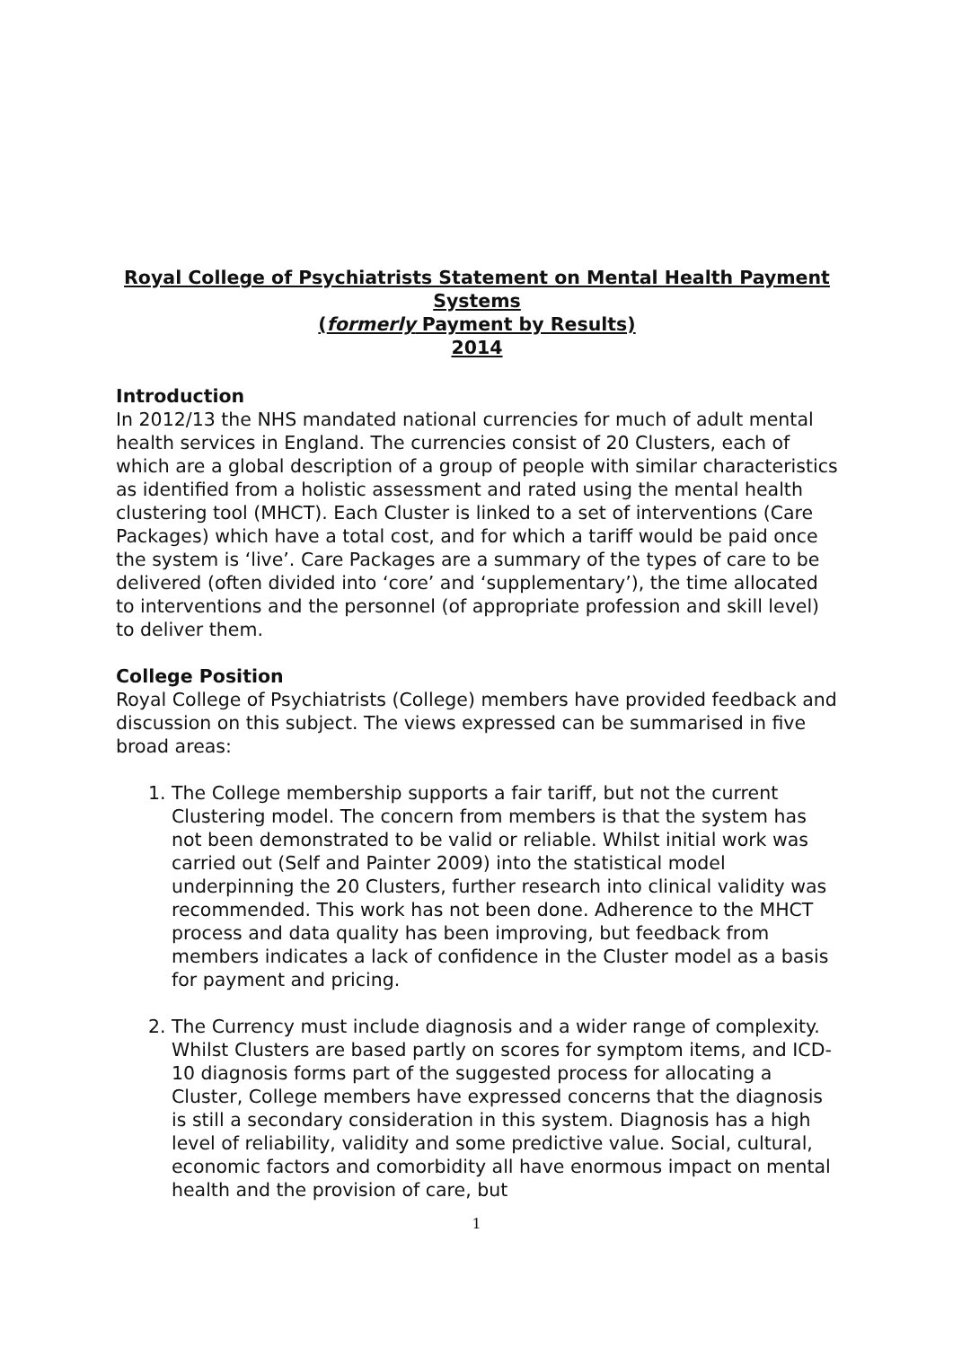Royal College of Psychiatrists Statement on Mental Health Payment Systems
(formerly Payment by Results)
2014
Introduction
In 2012/13 the NHS mandated national currencies for much of adult mental health services in England. The currencies consist of 20 Clusters, each of which are a global description of a group of people with similar characteristics as identified from a holistic assessment and rated using the mental health clustering tool (MHCT). Each Cluster is linked to a set of interventions (Care Packages) which have a total cost, and for which a tariff would be paid once the system is ‘live’. Care Packages are a summary of the types of care to be delivered (often divided into ‘core’ and ‘supplementary’), the time allocated to interventions and the personnel (of appropriate profession and skill level) to deliver them.
College Position
Royal College of Psychiatrists (College) members have provided feedback and discussion on this subject. The views expressed can be summarised in five broad areas:
1. The College membership supports a fair tariff, but not the current Clustering model. The concern from members is that the system has not been demonstrated to be valid or reliable. Whilst initial work was carried out (Self and Painter 2009) into the statistical model underpinning the 20 Clusters, further research into clinical validity was recommended. This work has not been done. Adherence to the MHCT process and data quality has been improving, but feedback from members indicates a lack of confidence in the Cluster model as a basis for payment and pricing.
2. The Currency must include diagnosis and a wider range of complexity. Whilst Clusters are based partly on scores for symptom items, and ICD-10 diagnosis forms part of the suggested process for allocating a Cluster, College members have expressed concerns that the diagnosis is still a secondary consideration in this system. Diagnosis has a high level of reliability, validity and some predictive value. Social, cultural, economic factors and comorbidity all have enormous impact on mental health and the provision of care, but
1